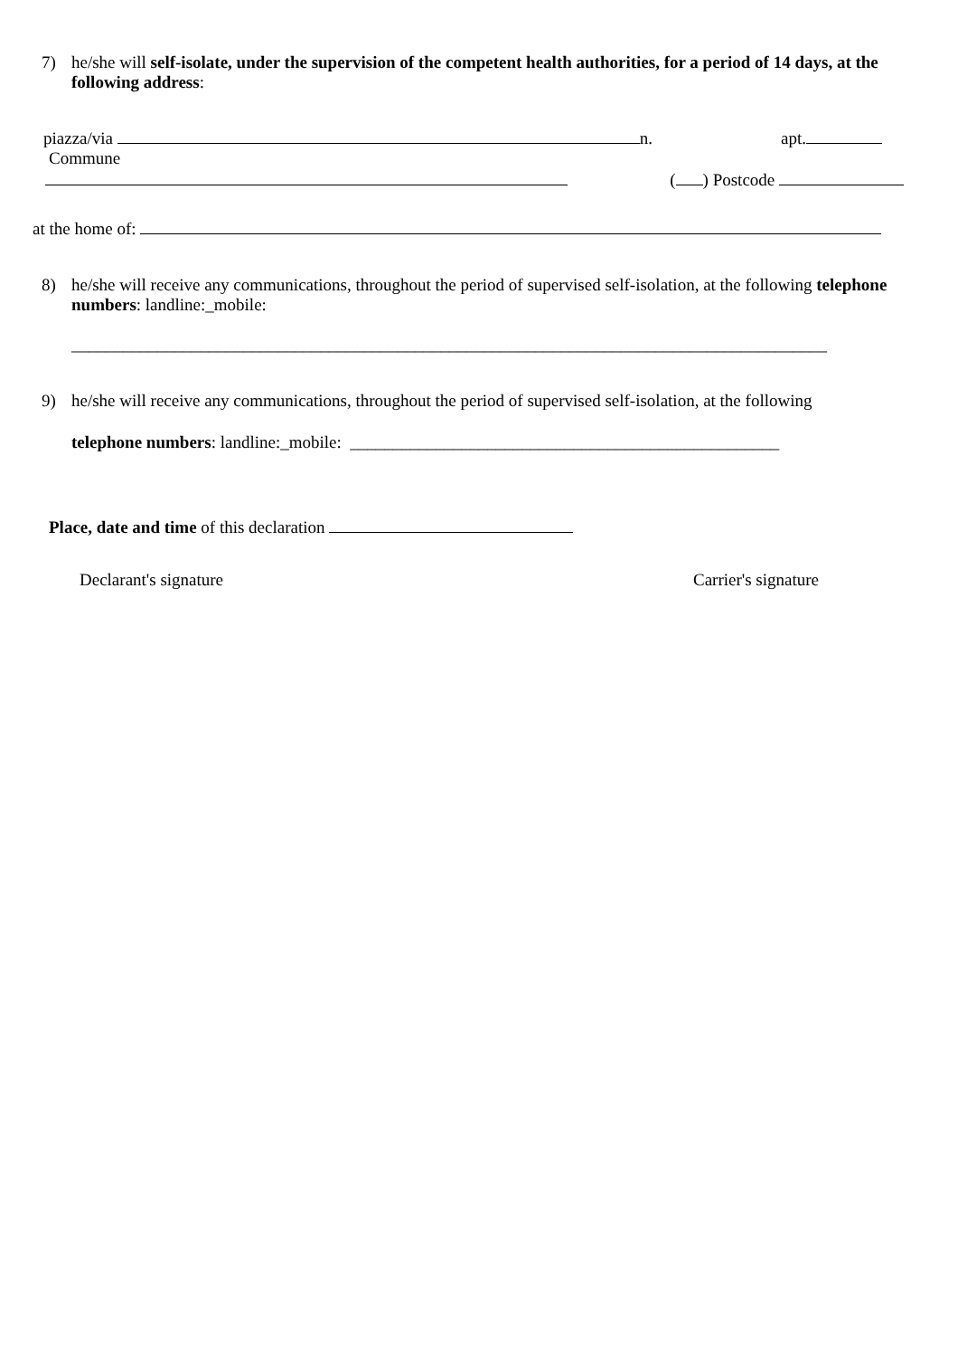7) he/she will self-isolate, under the supervision of the competent health authorities, for a period of 14 days, at the following address:
piazza/via n. apt.
Commune
( ) Postcode
at the home of:
8) he/she will receive any communications, throughout the period of supervised self-isolation, at the following telephone numbers: landline:_mobile:
________________________________________________________________________________________
9) he/she will receive any communications, throughout the period of supervised self-isolation, at the following
telephone numbers: landline:_mobile: __________________________________________________
Place, date and time of this declaration
Declarant's signature Carrier's signature